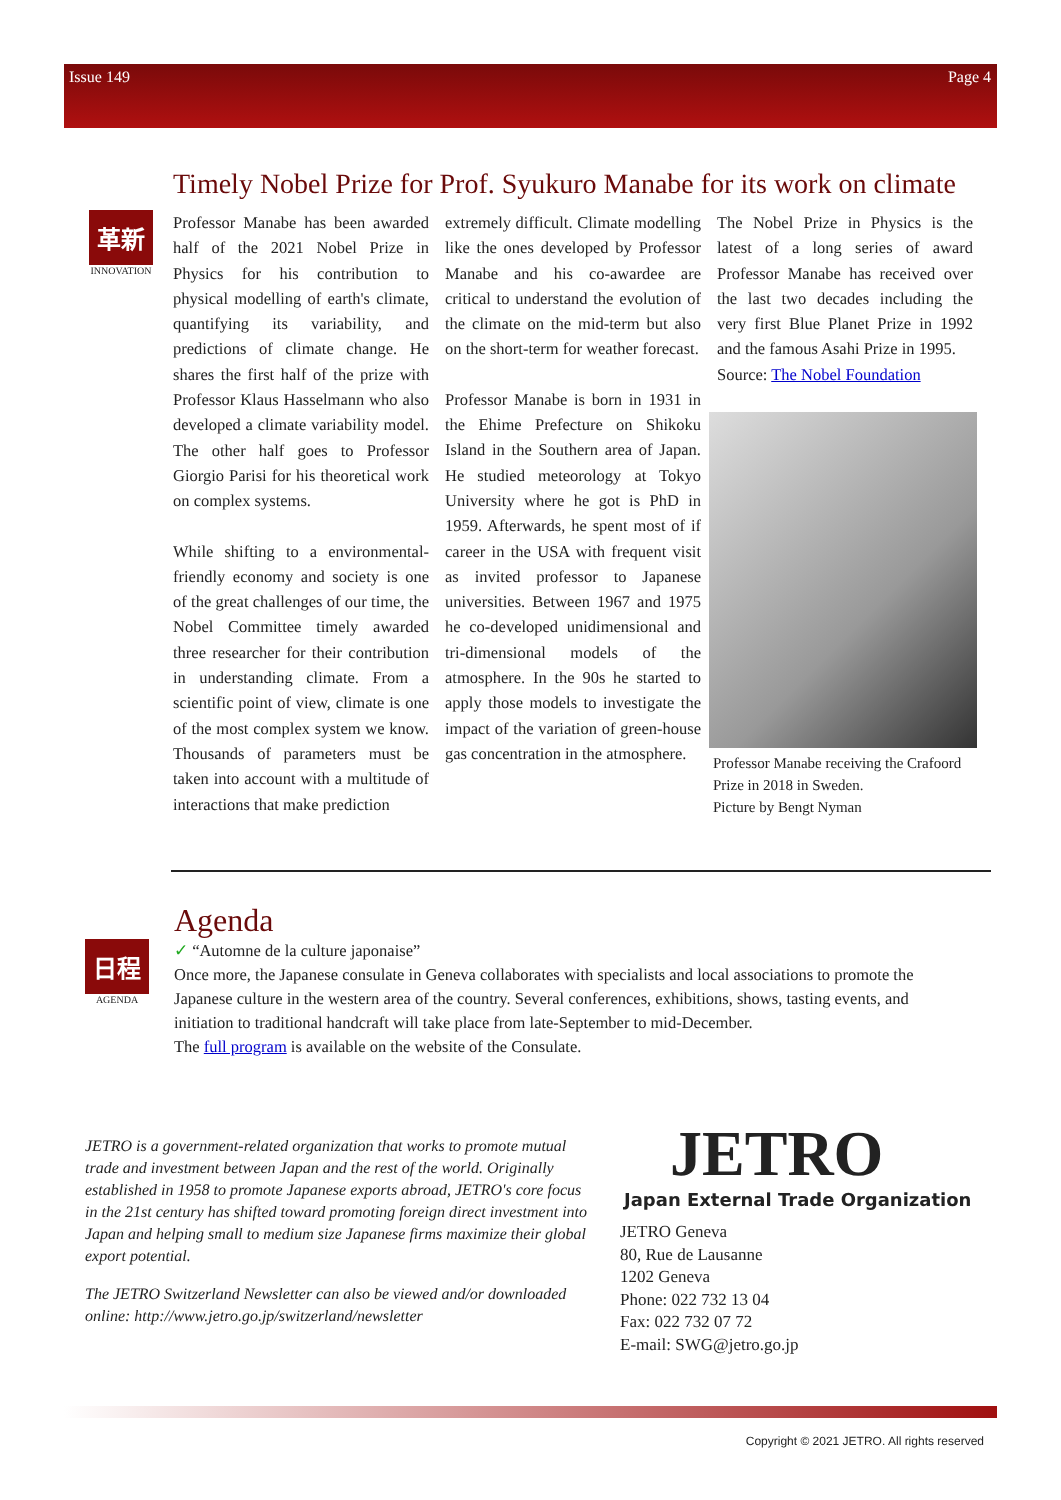Issue 149 Page 4
Timely Nobel Prize for Prof. Syukuro Manabe for its work on climate
革新
INNOVATION
Professor Manabe has been awarded half of the 2021 Nobel Prize in Physics for his contribution to physical modelling of earth's climate, quantifying its variability, and predictions of climate change. He shares the first half of the prize with Professor Klaus Hasselmann who also developed a climate variability model. The other half goes to Professor Giorgio Parisi for his theoretical work on complex systems.
While shifting to a environmental-friendly economy and society is one of the great challenges of our time, the Nobel Committee timely awarded three researcher for their contribution in understanding climate. From a scientific point of view, climate is one of the most complex system we know. Thousands of parameters must be taken into account with a multitude of interactions that make prediction
extremely difficult. Climate modelling like the ones developed by Professor Manabe and his co-awardee are critical to understand the evolution of the climate on the mid-term but also on the short-term for weather forecast.
Professor Manabe is born in 1931 in the Ehime Prefecture on Shikoku Island in the Southern area of Japan. He studied meteorology at Tokyo University where he got is PhD in 1959. Afterwards, he spent most of if career in the USA with frequent visit as invited professor to Japanese universities. Between 1967 and 1975 he co-developed unidimensional and tri-dimensional models of the atmosphere. In the 90s he started to apply those models to investigate the impact of the variation of green-house gas concentration in the atmosphere.
The Nobel Prize in Physics is the latest of a long series of award Professor Manabe has received over the last two decades including the very first Blue Planet Prize in 1992 and the famous Asahi Prize in 1995.
Source: The Nobel Foundation
Professor Manabe receiving the Crafoord Prize in 2018 in Sweden.
Picture by Bengt Nyman
Agenda
日程
AGENDA
✓ “Automne de la culture japonaise”
Once more, the Japanese consulate in Geneva collaborates with specialists and local associations to promote the Japanese culture in the western area of the country. Several conferences, exhibitions, shows, tasting events, and initiation to traditional handcraft will take place from late-September to mid-December.
The full program is available on the website of the Consulate.
JETRO is a government-related organization that works to promote mutual trade and investment between Japan and the rest of the world. Originally established in 1958 to promote Japanese exports abroad, JETRO's core focus in the 21st century has shifted toward promoting foreign direct investment into Japan and helping small to medium size Japanese firms maximize their global export potential.
The JETRO Switzerland Newsletter can also be viewed and/or downloaded online: http://www.jetro.go.jp/switzerland/newsletter
JETRO
Japan External Trade Organization
JETRO Geneva
80, Rue de Lausanne
1202 Geneva
Phone: 022 732 13 04
Fax: 022 732 07 72
E-mail: SWG@jetro.go.jp
Copyright © 2021 JETRO. All rights reserved